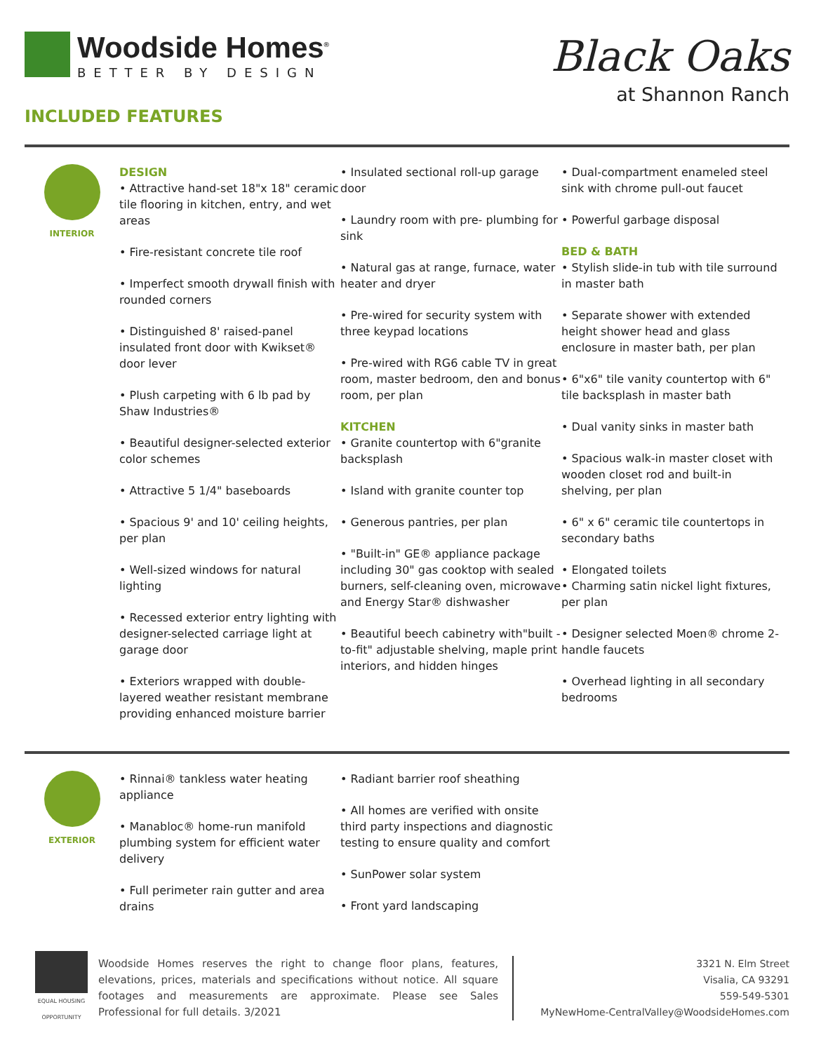Woodside Homes<sup>®</sup>
BETTER BY DESIGN
INCLUDED FEATURES
Black Oaks
at Shannon Ranch
INTERIOR
DESIGN
• Attractive hand-set 18"x 18" ceramic tile flooring in kitchen, entry, and wet areas
• Fire-resistant concrete tile roof
• Imperfect smooth drywall finish with rounded corners
• Distinguished 8' raised-panel insulated front door with Kwikset® door lever
• Plush carpeting with 6 lb pad by Shaw Industries®
• Beautiful designer-selected exterior color schemes
• Attractive 5 1/4" baseboards
• Spacious 9' and 10' ceiling heights, per plan
• Well-sized windows for natural lighting
• Recessed exterior entry lighting with designer-selected carriage light at garage door
• Exteriors wrapped with double-layered weather resistant membrane providing enhanced moisture barrier
• Insulated sectional roll-up garage door
• Laundry room with pre- plumbing for sink
• Natural gas at range, furnace, water heater and dryer
• Pre-wired for security system with three keypad locations
• Pre-wired with RG6 cable TV in great room, master bedroom, den and bonus room, per plan
KITCHEN
• Granite countertop with 6"granite backsplash
• Island with granite counter top
• Generous pantries, per plan
• "Built-in" GE® appliance package including 30" gas cooktop with sealed burners, self-cleaning oven, microwave and Energy Star® dishwasher
• Beautiful beech cabinetry with"built -to-fit" adjustable shelving, maple print interiors, and hidden hinges
• Dual-compartment enameled steel sink with chrome pull-out faucet
• Powerful garbage disposal
BED & BATH
• Stylish slide-in tub with tile surround in master bath
• Separate shower with extended height shower head and glass enclosure in master bath, per plan
• 6"x6" tile vanity countertop with 6" tile backsplash in master bath
• Dual vanity sinks in master bath
• Spacious walk-in master closet with wooden closet rod and built-in shelving, per plan
• 6" x 6" ceramic tile countertops in secondary baths
• Elongated toilets
• Charming satin nickel light fixtures, per plan
• Designer selected Moen® chrome 2-handle faucets
• Overhead lighting in all secondary bedrooms
EXTERIOR
• Rinnai® tankless water heating appliance
• Manabloc® home-run manifold plumbing system for efficient water delivery
• Full perimeter rain gutter and area drains
• Radiant barrier roof sheathing
• All homes are verified with onsite third party inspections and diagnostic testing to ensure quality and comfort
• SunPower solar system
• Front yard landscaping
EQUAL HOUSING OPPORTUNITY
Woodside Homes reserves the right to change floor plans, features, elevations, prices, materials and specifications without notice. All square footages and measurements are approximate. Please see Sales Professional for full details. 3/2021
3321 N. Elm Street
Visalia, CA 93291
559-549-5301
MyNewHome-CentralValley@WoodsideHomes.com